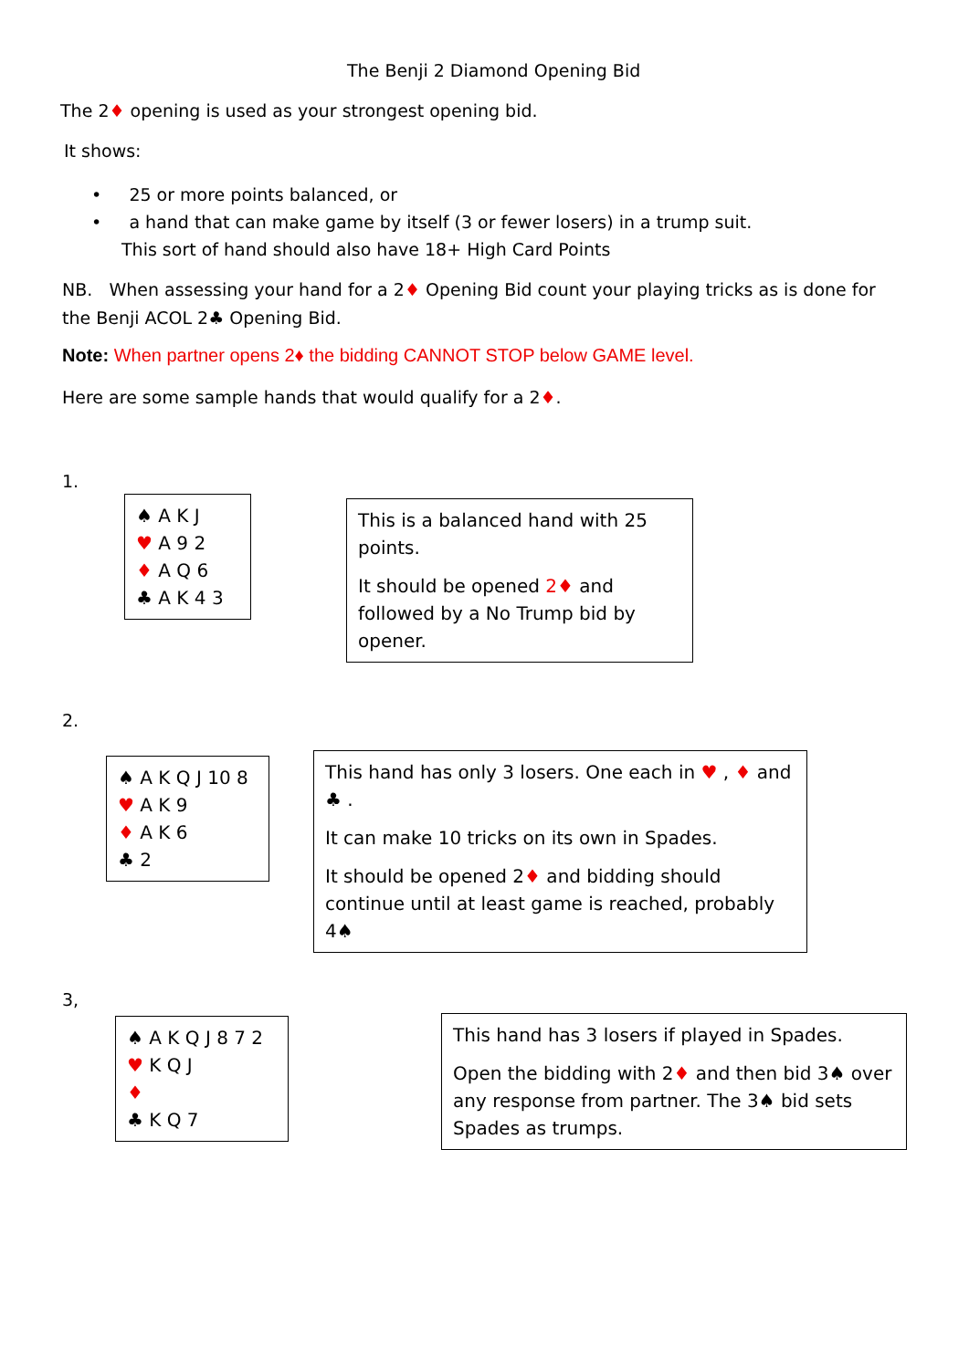The Benji 2 Diamond Opening Bid
The 2♦ opening is used as your strongest opening bid.
It shows:
• 25 or more points balanced, or
• a hand that can make game by itself (3 or fewer losers) in a trump suit.
This sort of hand should also have 18+ High Card Points
NB. When assessing your hand for a 2♦ Opening Bid count your playing tricks as is done for the Benji ACOL 2♣ Opening Bid.
Note: When partner opens 2♦ the bidding CANNOT STOP below GAME level.
Here are some sample hands that would qualify for a 2♦.
1.
♠ A K J
♥ A 9 2
♦ A Q 6
♣ A K 4 3
This is a balanced hand with 25 points.
It should be opened 2♦ and followed by a No Trump bid by opener.
2.
♠ A K Q J 10 8
♥ A K 9
♦ A K 6
♣ 2
This hand has only 3 losers. One each in ♥ , ♦ and ♣ .
It can make 10 tricks on its own in Spades.
It should be opened 2♦ and bidding should continue until at least game is reached, probably 4♠
3,
♠ A K Q J 8 7 2
♥ K Q J
♦
♣ K Q 7
This hand has 3 losers if played in Spades.
Open the bidding with 2♦ and then bid 3♠ over any response from partner. The 3♠ bid sets Spades as trumps.